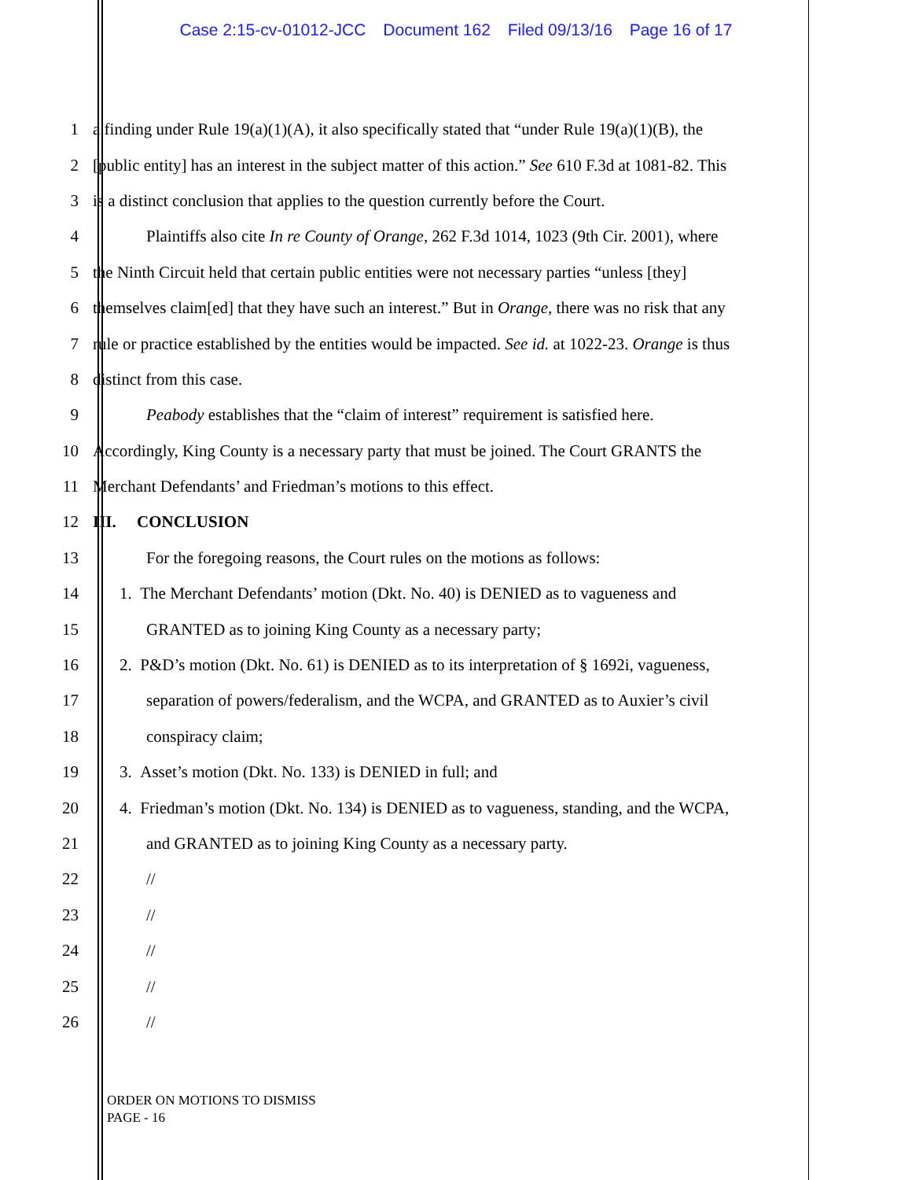Case 2:15-cv-01012-JCC Document 162 Filed 09/13/16 Page 16 of 17
1
a finding under Rule 19(a)(1)(A), it also specifically stated that “under Rule 19(a)(1)(B), the
2
[public entity] has an interest in the subject matter of this action.” See 610 F.3d at 1081-82. This
3
is a distinct conclusion that applies to the question currently before the Court.
4
Plaintiffs also cite In re County of Orange, 262 F.3d 1014, 1023 (9th Cir. 2001), where
5
the Ninth Circuit held that certain public entities were not necessary parties “unless [they]
6
themselves claim[ed] that they have such an interest.” But in Orange, there was no risk that any
7
rule or practice established by the entities would be impacted. See id. at 1022-23. Orange is thus
8 distinct from this case.
9
Peabody establishes that the “claim of interest” requirement is satisfied here.
10
Accordingly, King County is a necessary party that must be joined. The Court GRANTS the
11 Merchant Defendants’ and Friedman’s motions to this effect.
12 III. CONCLUSION
13 For the foregoing reasons, the Court rules on the motions as follows:
14
1. The Merchant Defendants’ motion (Dkt. No. 40) is DENIED as to vagueness and
15 GRANTED as to joining King County as a necessary party;
16
2. P&D’s motion (Dkt. No. 61) is DENIED as to its interpretation of § 1692i, vagueness,
17
separation of powers/federalism, and the WCPA, and GRANTED as to Auxier’s civil
18 conspiracy claim;
19 3. Asset’s motion (Dkt. No. 133) is DENIED in full; and
20
4. Friedman’s motion (Dkt. No. 134) is DENIED as to vagueness, standing, and the WCPA,
21 and GRANTED as to joining King County as a necessary party.
22 //
23 //
24 //
25 //
26 //
ORDER ON MOTIONS TO DISMISS
PAGE - 16